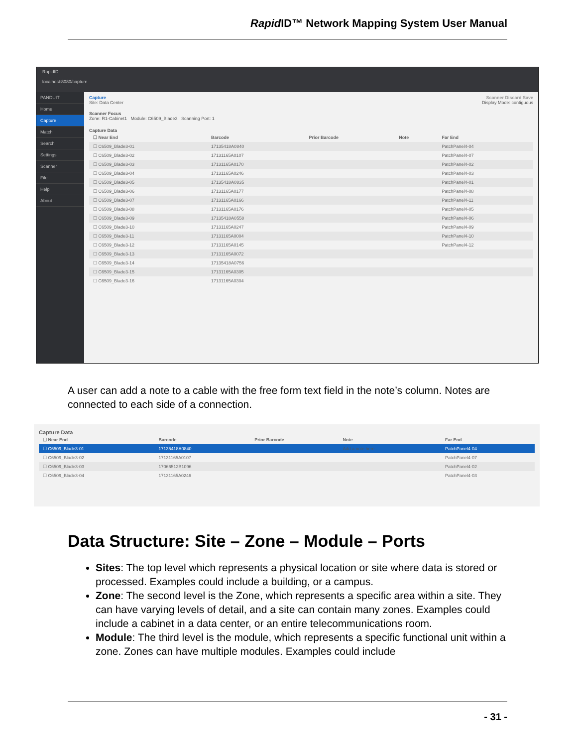Rapid ID™ Network Mapping System User Manual
RapidID
localhost:8080/capture
PANDUIT
Home
Capture
Match
Search
Settings
Scanner
File
Help
About
Capture Scanner Discard Save
Site: Data Center Display Mode: contiguous
Scanner Focus
Zone: R1-Cabinet1 Module: C6509_Blade3 Scanning Port: 1
Capture Data
| ☐ Near End | Barcode | Prior Barcode | Note | Far End |
| --- | --- | --- | --- | --- |
| ☐ C6509_Blade3-01 | 17135418A0840 | | | PatchPanel4-04 |
| ☐ C6509_Blade3-02 | 17131165A0107 | | | PatchPanel4-07 |
| ☐ C6509_Blade3-03 | 17131165A0170 | | | PatchPanel4-02 |
| ☐ C6509_Blade3-04 | 17131165A0246 | | | PatchPanel4-03 |
| ☐ C6509_Blade3-05 | 17135418A0835 | | | PatchPanel4-01 |
| ☐ C6509_Blade3-06 | 17131165A0177 | | | PatchPanel4-08 |
| ☐ C6509_Blade3-07 | 17131165A0166 | | | PatchPanel4-11 |
| ☐ C6509_Blade3-08 | 17131165A0176 | | | PatchPanel4-05 |
| ☐ C6509_Blade3-09 | 17135418A0558 | | | PatchPanel4-06 |
| ☐ C6509_Blade3-10 | 17131165A0247 | | | PatchPanel4-09 |
| ☐ C6509_Blade3-11 | 17131165A0004 | | | PatchPanel4-10 |
| ☐ C6509_Blade3-12 | 17131165A0145 | | | PatchPanel4-12 |
| ☐ C6509_Blade3-13 | 17131165A0072 | | | |
| ☐ C6509_Blade3-14 | 17135418A0756 | | | |
| ☐ C6509_Blade3-15 | 17131165A0305 | | | |
| ☐ C6509_Blade3-16 | 17131165A0304 | | | |
A user can add a note to a cable with the free form text field in the note’s column. Notes are connected to each side of a connection.
Capture Data
| ☐ Near End | Barcode | Prior Barcode | Note | Far End |
| --- | --- | --- | --- | --- |
| ☐ C6509_Blade3-01 | 17135418A0840 | | Add a note here... | PatchPanel4-04 |
| ☐ C6509_Blade3-02 | 17131165A0107 | | | PatchPanel4-07 |
| ☐ C6509_Blade3-03 | 17066512B1096 | | | PatchPanel4-02 |
| ☐ C6509_Blade3-04 | 17131165A0246 | | | PatchPanel4-03 |
Data Structure: Site – Zone – Module – Ports
Sites: The top level which represents a physical location or site where data is stored or processed. Examples could include a building, or a campus.
Zone: The second level is the Zone, which represents a specific area within a site. They can have varying levels of detail, and a site can contain many zones. Examples could include a cabinet in a data center, or an entire telecommunications room.
Module: The third level is the module, which represents a specific functional unit within a zone. Zones can have multiple modules. Examples could include
- 31 -